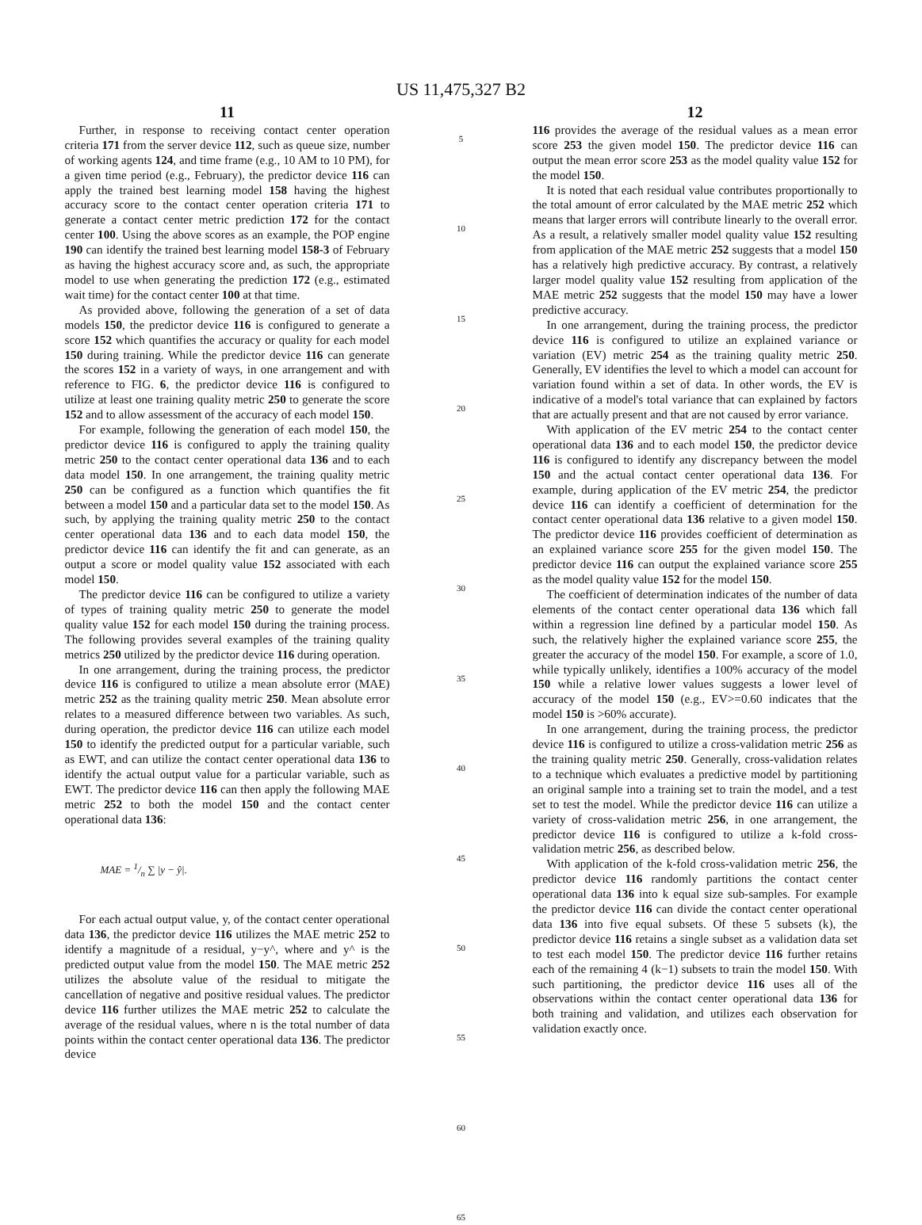US 11,475,327 B2
11
Further, in response to receiving contact center operation criteria 171 from the server device 112, such as queue size, number of working agents 124, and time frame (e.g., 10 AM to 10 PM), for a given time period (e.g., February), the predictor device 116 can apply the trained best learning model 158 having the highest accuracy score to the contact center operation criteria 171 to generate a contact center metric prediction 172 for the contact center 100. Using the above scores as an example, the POP engine 190 can identify the trained best learning model 158-3 of February as having the highest accuracy score and, as such, the appropriate model to use when generating the prediction 172 (e.g., estimated wait time) for the contact center 100 at that time.
As provided above, following the generation of a set of data models 150, the predictor device 116 is configured to generate a score 152 which quantifies the accuracy or quality for each model 150 during training. While the predictor device 116 can generate the scores 152 in a variety of ways, in one arrangement and with reference to FIG. 6, the predictor device 116 is configured to utilize at least one training quality metric 250 to generate the score 152 and to allow assessment of the accuracy of each model 150.
For example, following the generation of each model 150, the predictor device 116 is configured to apply the training quality metric 250 to the contact center operational data 136 and to each data model 150. In one arrangement, the training quality metric 250 can be configured as a function which quantifies the fit between a model 150 and a particular data set to the model 150. As such, by applying the training quality metric 250 to the contact center operational data 136 and to each data model 150, the predictor device 116 can identify the fit and can generate, as an output a score or model quality value 152 associated with each model 150.
The predictor device 116 can be configured to utilize a variety of types of training quality metric 250 to generate the model quality value 152 for each model 150 during the training process. The following provides several examples of the training quality metrics 250 utilized by the predictor device 116 during operation.
In one arrangement, during the training process, the predictor device 116 is configured to utilize a mean absolute error (MAE) metric 252 as the training quality metric 250. Mean absolute error relates to a measured difference between two variables. As such, during operation, the predictor device 116 can utilize each model 150 to identify the predicted output for a particular variable, such as EWT, and can utilize the contact center operational data 136 to identify the actual output value for a particular variable, such as EWT. The predictor device 116 can then apply the following MAE metric 252 to both the model 150 and the contact center operational data 136:
MAE = 1/n ∑ |y − ŷ|.
For each actual output value, y, of the contact center operational data 136, the predictor device 116 utilizes the MAE metric 252 to identify a magnitude of a residual, y−y^, where and y^ is the predicted output value from the model 150. The MAE metric 252 utilizes the absolute value of the residual to mitigate the cancellation of negative and positive residual values. The predictor device 116 further utilizes the MAE metric 252 to calculate the average of the residual values, where n is the total number of data points within the contact center operational data 136. The predictor device
5
10
15
20
25
30
35
40
45
50
55
60
65
12
116 provides the average of the residual values as a mean error score 253 the given model 150. The predictor device 116 can output the mean error score 253 as the model quality value 152 for the model 150.
It is noted that each residual value contributes proportionally to the total amount of error calculated by the MAE metric 252 which means that larger errors will contribute linearly to the overall error. As a result, a relatively smaller model quality value 152 resulting from application of the MAE metric 252 suggests that a model 150 has a relatively high predictive accuracy. By contrast, a relatively larger model quality value 152 resulting from application of the MAE metric 252 suggests that the model 150 may have a lower predictive accuracy.
In one arrangement, during the training process, the predictor device 116 is configured to utilize an explained variance or variation (EV) metric 254 as the training quality metric 250. Generally, EV identifies the level to which a model can account for variation found within a set of data. In other words, the EV is indicative of a model's total variance that can explained by factors that are actually present and that are not caused by error variance.
With application of the EV metric 254 to the contact center operational data 136 and to each model 150, the predictor device 116 is configured to identify any discrepancy between the model 150 and the actual contact center operational data 136. For example, during application of the EV metric 254, the predictor device 116 can identify a coefficient of determination for the contact center operational data 136 relative to a given model 150. The predictor device 116 provides coefficient of determination as an explained variance score 255 for the given model 150. The predictor device 116 can output the explained variance score 255 as the model quality value 152 for the model 150.
The coefficient of determination indicates of the number of data elements of the contact center operational data 136 which fall within a regression line defined by a particular model 150. As such, the relatively higher the explained variance score 255, the greater the accuracy of the model 150. For example, a score of 1.0, while typically unlikely, identifies a 100% accuracy of the model 150 while a relative lower values suggests a lower level of accuracy of the model 150 (e.g., EV>=0.60 indicates that the model 150 is >60% accurate).
In one arrangement, during the training process, the predictor device 116 is configured to utilize a cross-validation metric 256 as the training quality metric 250. Generally, cross-validation relates to a technique which evaluates a predictive model by partitioning an original sample into a training set to train the model, and a test set to test the model. While the predictor device 116 can utilize a variety of cross-validation metric 256, in one arrangement, the predictor device 116 is configured to utilize a k-fold cross-validation metric 256, as described below.
With application of the k-fold cross-validation metric 256, the predictor device 116 randomly partitions the contact center operational data 136 into k equal size sub-samples. For example the predictor device 116 can divide the contact center operational data 136 into five equal subsets. Of these 5 subsets (k), the predictor device 116 retains a single subset as a validation data set to test each model 150. The predictor device 116 further retains each of the remaining 4 (k−1) subsets to train the model 150. With such partitioning, the predictor device 116 uses all of the observations within the contact center operational data 136 for both training and validation, and utilizes each observation for validation exactly once.